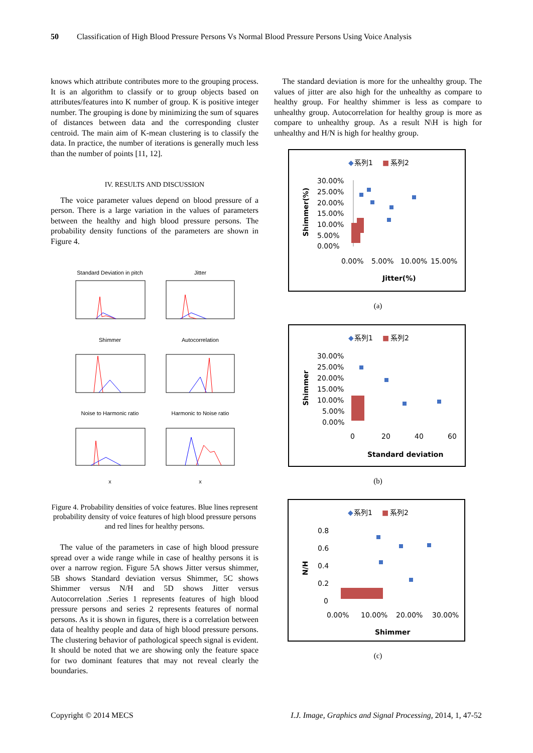50 Classification of High Blood Pressure Persons Vs Normal Blood Pressure Persons Using Voice Analysis
knows which attribute contributes more to the grouping process. It is an algorithm to classify or to group objects based on attributes/features into K number of group. K is positive integer number. The grouping is done by minimizing the sum of squares of distances between data and the corresponding cluster centroid. The main aim of K-mean clustering is to classify the data. In practice, the number of iterations is generally much less than the number of points [11, 12].
IV. RESULTS AND DISCUSSION
The voice parameter values depend on blood pressure of a person. There is a large variation in the values of parameters between the healthy and high blood pressure persons. The probability density functions of the parameters are shown in Figure 4.
Standard Deviation in pitch
Jitter
Shimmer
Autocorrelation
Noise to Harmonic ratio
Harmonic to Noise ratio
x
x
Figure 4. Probability densities of voice features. Blue lines represent probability density of voice features of high blood pressure persons and red lines for healthy persons.
The value of the parameters in case of high blood pressure spread over a wide range while in case of healthy persons it is over a narrow region. Figure 5A shows Jitter versus shimmer, 5B shows Standard deviation versus Shimmer, 5C shows Shimmer versus N/H and 5D shows Jitter versus Autocorrelation .Series 1 represents features of high blood pressure persons and series 2 represents features of normal persons. As it is shown in figures, there is a correlation between data of healthy people and data of high blood pressure persons. The clustering behavior of pathological speech signal is evident. It should be noted that we are showing only the feature space for two dominant features that may not reveal clearly the boundaries.
The standard deviation is more for the unhealthy group. The values of jitter are also high for the unhealthy as compare to healthy group. For healthy shimmer is less as compare to unhealthy group. Autocorrelation for healthy group is more as compare to unhealthy group. As a result N\H is high for unhealthy and H/N is high for healthy group.
◆
系列1
■
系列2
30.00%
25.00%
20.00%
15.00%
10.00%
5.00%
0.00%
0.00%
5.00%
10.00%
15.00%
Jitter(%)
Shimmer(%)
(a)
◆
系列1
■
系列2
30.00%
25.00%
20.00%
15.00%
10.00%
5.00%
0.00%
0
20
40
60
Standard deviation
Shimmer
(b)
◆
系列1
■
系列2
0.8
0.6
0.4
0.2
0
0.00%
10.00%
20.00%
30.00%
Shimmer
N/H
(c)
Copyright © 2014 MECS
I.J. Image, Graphics and Signal Processing, 2014, 1, 47-52